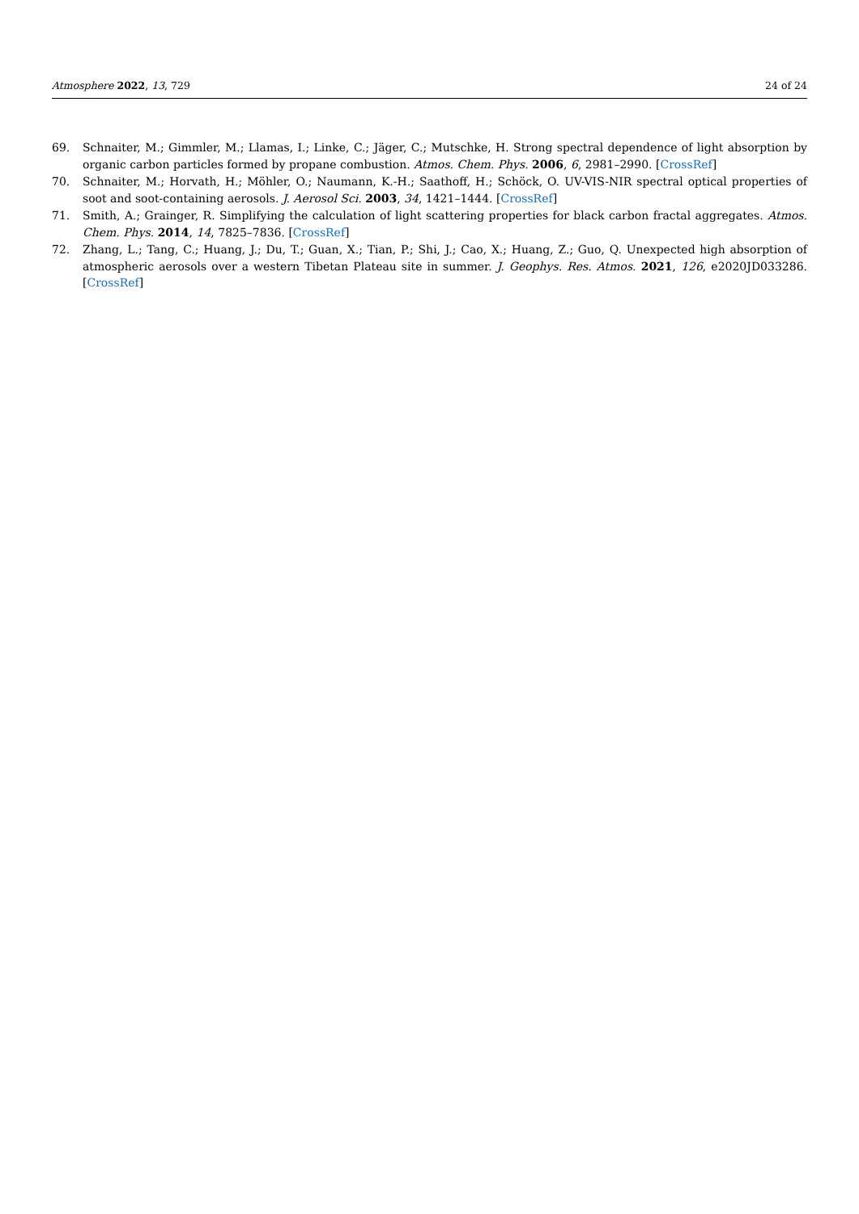Atmosphere 2022, 13, 729 24 of 24
69. Schnaiter, M.; Gimmler, M.; Llamas, I.; Linke, C.; Jäger, C.; Mutschke, H. Strong spectral dependence of light absorption by organic carbon particles formed by propane combustion. Atmos. Chem. Phys. 2006, 6, 2981–2990. [CrossRef]
70. Schnaiter, M.; Horvath, H.; Möhler, O.; Naumann, K.-H.; Saathoff, H.; Schöck, O. UV-VIS-NIR spectral optical properties of soot and soot-containing aerosols. J. Aerosol Sci. 2003, 34, 1421–1444. [CrossRef]
71. Smith, A.; Grainger, R. Simplifying the calculation of light scattering properties for black carbon fractal aggregates. Atmos. Chem. Phys. 2014, 14, 7825–7836. [CrossRef]
72. Zhang, L.; Tang, C.; Huang, J.; Du, T.; Guan, X.; Tian, P.; Shi, J.; Cao, X.; Huang, Z.; Guo, Q. Unexpected high absorption of atmospheric aerosols over a western Tibetan Plateau site in summer. J. Geophys. Res. Atmos. 2021, 126, e2020JD033286. [CrossRef]